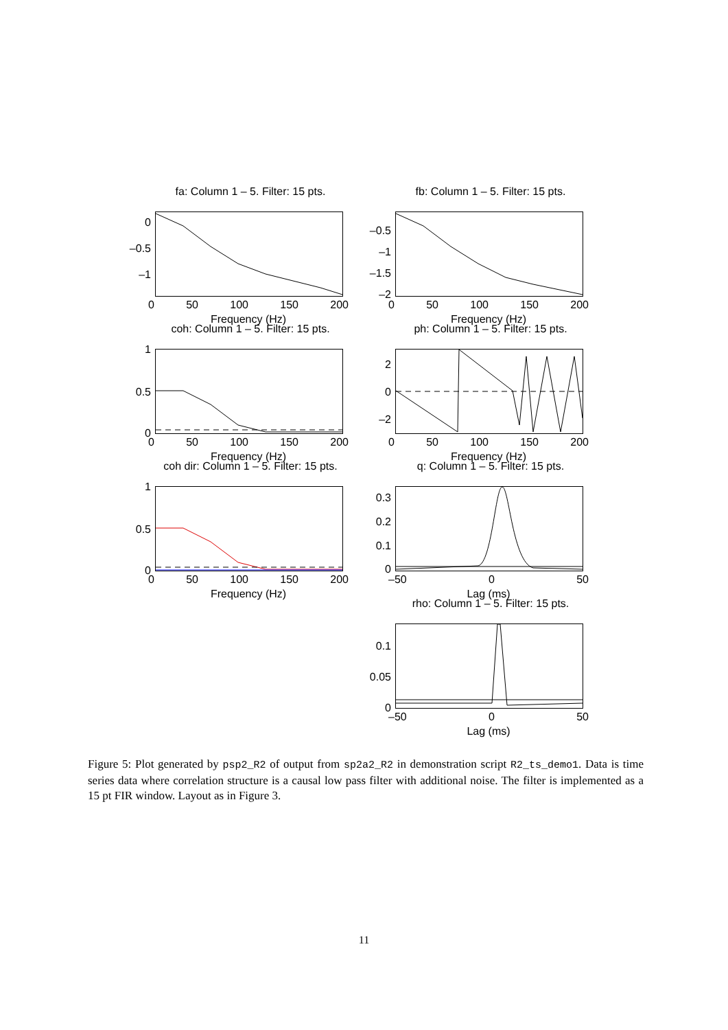fa: Column 1 – 5. Filter: 15 pts.
0
–0.5
–1
0 50 100 150 200
Frequency (Hz)
fb: Column 1 – 5. Filter: 15 pts.
–0.5
–1
–1.5
–2
0 50 100 150 200
Frequency (Hz)
coh: Column 1 – 5. Filter: 15 pts.
1
0.5
0
0 50 100 150 200
Frequency (Hz)
ph: Column 1 – 5. Filter: 15 pts.
2
0
–2
0 50 100 150 200
Frequency (Hz)
coh dir: Column 1 – 5. Filter: 15 pts.
1
0.5
0
0 50 100 150 200
Frequency (Hz)
q: Column 1 – 5. Filter: 15 pts.
0.3
0.2
0.1
0
–50 0 50
Lag (ms)
rho: Column 1 – 5. Filter: 15 pts.
0.1
0.05
0
–50 0 50
Lag (ms)
Figure 5: Plot generated by psp2_R2 of output from sp2a2_R2 in demonstration script R2_ts_demo1. Data is time series data where correlation structure is a causal low pass filter with additional noise. The filter is implemented as a 15 pt FIR window. Layout as in Figure 3.
11